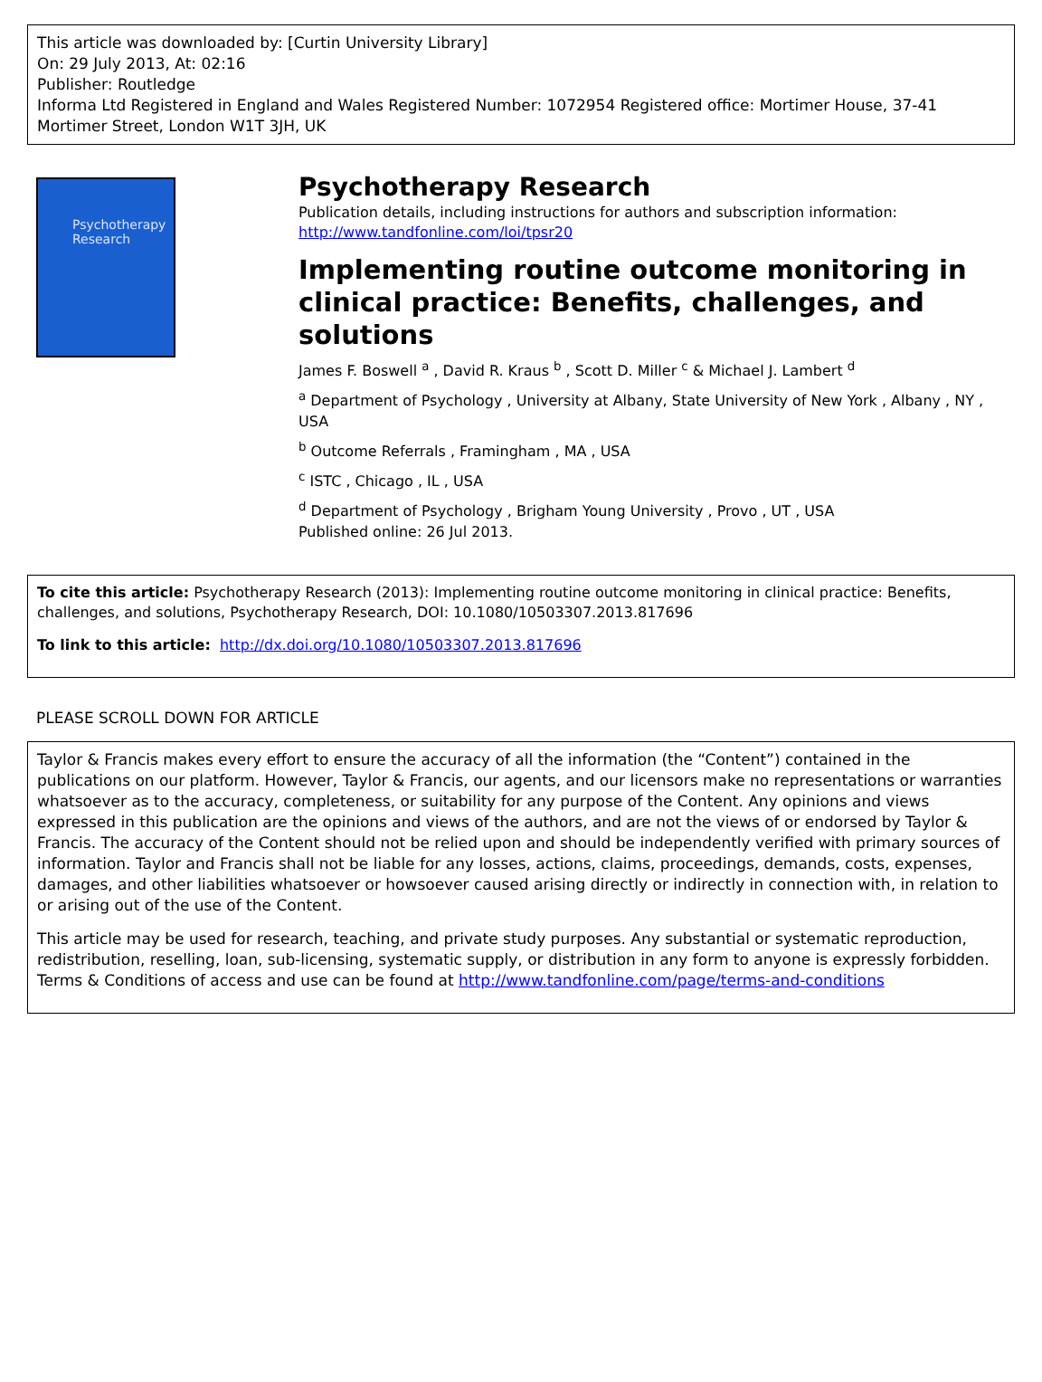This article was downloaded by: [Curtin University Library]
On: 29 July 2013, At: 02:16
Publisher: Routledge
Informa Ltd Registered in England and Wales Registered Number: 1072954 Registered office: Mortimer House, 37-41 Mortimer Street, London W1T 3JH, UK
Psychotherapy
Research
Psychotherapy Research
Publication details, including instructions for authors and subscription information:
http://www.tandfonline.com/loi/tpsr20
Implementing routine outcome monitoring in clinical practice: Benefits, challenges, and solutions
James F. Boswell <sup>a</sup> , David R. Kraus <sup>b</sup> , Scott D. Miller <sup>c</sup> & Michael J. Lambert <sup>d</sup>
<sup>a</sup> Department of Psychology , University at Albany, State University of New York , Albany , NY , USA
<sup>b</sup> Outcome Referrals , Framingham , MA , USA
<sup>c</sup> ISTC , Chicago , IL , USA
<sup>d</sup> Department of Psychology , Brigham Young University , Provo , UT , USA
Published online: 26 Jul 2013.
To cite this article: Psychotherapy Research (2013): Implementing routine outcome monitoring in clinical practice: Benefits, challenges, and solutions, Psychotherapy Research, DOI: 10.1080/10503307.2013.817696
To link to this article: http://dx.doi.org/10.1080/10503307.2013.817696
PLEASE SCROLL DOWN FOR ARTICLE
Taylor & Francis makes every effort to ensure the accuracy of all the information (the “Content”) contained in the publications on our platform. However, Taylor & Francis, our agents, and our licensors make no representations or warranties whatsoever as to the accuracy, completeness, or suitability for any purpose of the Content. Any opinions and views expressed in this publication are the opinions and views of the authors, and are not the views of or endorsed by Taylor & Francis. The accuracy of the Content should not be relied upon and should be independently verified with primary sources of information. Taylor and Francis shall not be liable for any losses, actions, claims, proceedings, demands, costs, expenses, damages, and other liabilities whatsoever or howsoever caused arising directly or indirectly in connection with, in relation to or arising out of the use of the Content.
This article may be used for research, teaching, and private study purposes. Any substantial or systematic reproduction, redistribution, reselling, loan, sub-licensing, systematic supply, or distribution in any form to anyone is expressly forbidden. Terms & Conditions of access and use can be found at http://www.tandfonline.com/page/terms-and-conditions